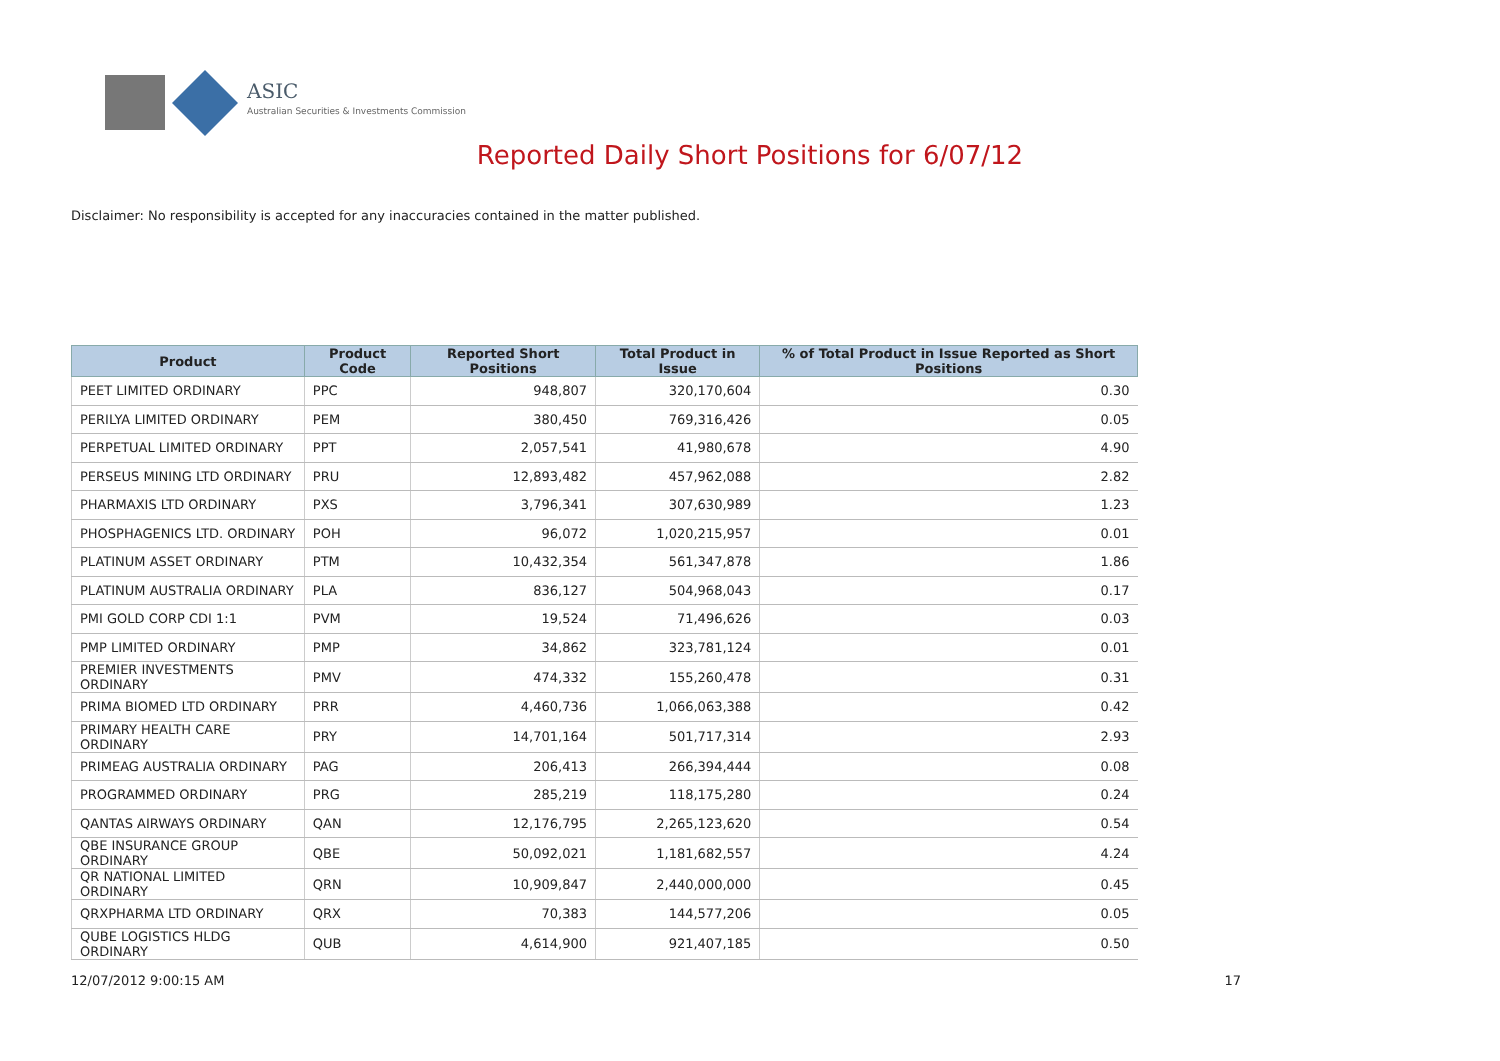ASIC
Australian Securities & Investments Commission
Reported Daily Short Positions for 6/07/12
Disclaimer: No responsibility is accepted for any inaccuracies contained in the matter published.
| Product | Product Code | Reported Short Positions | Total Product in Issue | % of Total Product in Issue Reported as Short Positions |
| --- | --- | --- | --- | --- |
| PEET LIMITED ORDINARY | PPC | 948,807 | 320,170,604 | 0.30 |
| PERILYA LIMITED ORDINARY | PEM | 380,450 | 769,316,426 | 0.05 |
| PERPETUAL LIMITED ORDINARY | PPT | 2,057,541 | 41,980,678 | 4.90 |
| PERSEUS MINING LTD ORDINARY | PRU | 12,893,482 | 457,962,088 | 2.82 |
| PHARMAXIS LTD ORDINARY | PXS | 3,796,341 | 307,630,989 | 1.23 |
| PHOSPHAGENICS LTD. ORDINARY | POH | 96,072 | 1,020,215,957 | 0.01 |
| PLATINUM ASSET ORDINARY | PTM | 10,432,354 | 561,347,878 | 1.86 |
| PLATINUM AUSTRALIA ORDINARY | PLA | 836,127 | 504,968,043 | 0.17 |
| PMI GOLD CORP CDI 1:1 | PVM | 19,524 | 71,496,626 | 0.03 |
| PMP LIMITED ORDINARY | PMP | 34,862 | 323,781,124 | 0.01 |
| PREMIER INVESTMENTS ORDINARY | PMV | 474,332 | 155,260,478 | 0.31 |
| PRIMA BIOMED LTD ORDINARY | PRR | 4,460,736 | 1,066,063,388 | 0.42 |
| PRIMARY HEALTH CARE ORDINARY | PRY | 14,701,164 | 501,717,314 | 2.93 |
| PRIMEAG AUSTRALIA ORDINARY | PAG | 206,413 | 266,394,444 | 0.08 |
| PROGRAMMED ORDINARY | PRG | 285,219 | 118,175,280 | 0.24 |
| QANTAS AIRWAYS ORDINARY | QAN | 12,176,795 | 2,265,123,620 | 0.54 |
| QBE INSURANCE GROUP ORDINARY | QBE | 50,092,021 | 1,181,682,557 | 4.24 |
| QR NATIONAL LIMITED ORDINARY | QRN | 10,909,847 | 2,440,000,000 | 0.45 |
| QRXPHARMA LTD ORDINARY | QRX | 70,383 | 144,577,206 | 0.05 |
| QUBE LOGISTICS HLDG ORDINARY | QUB | 4,614,900 | 921,407,185 | 0.50 |
12/07/2012 9:00:15 AM 17